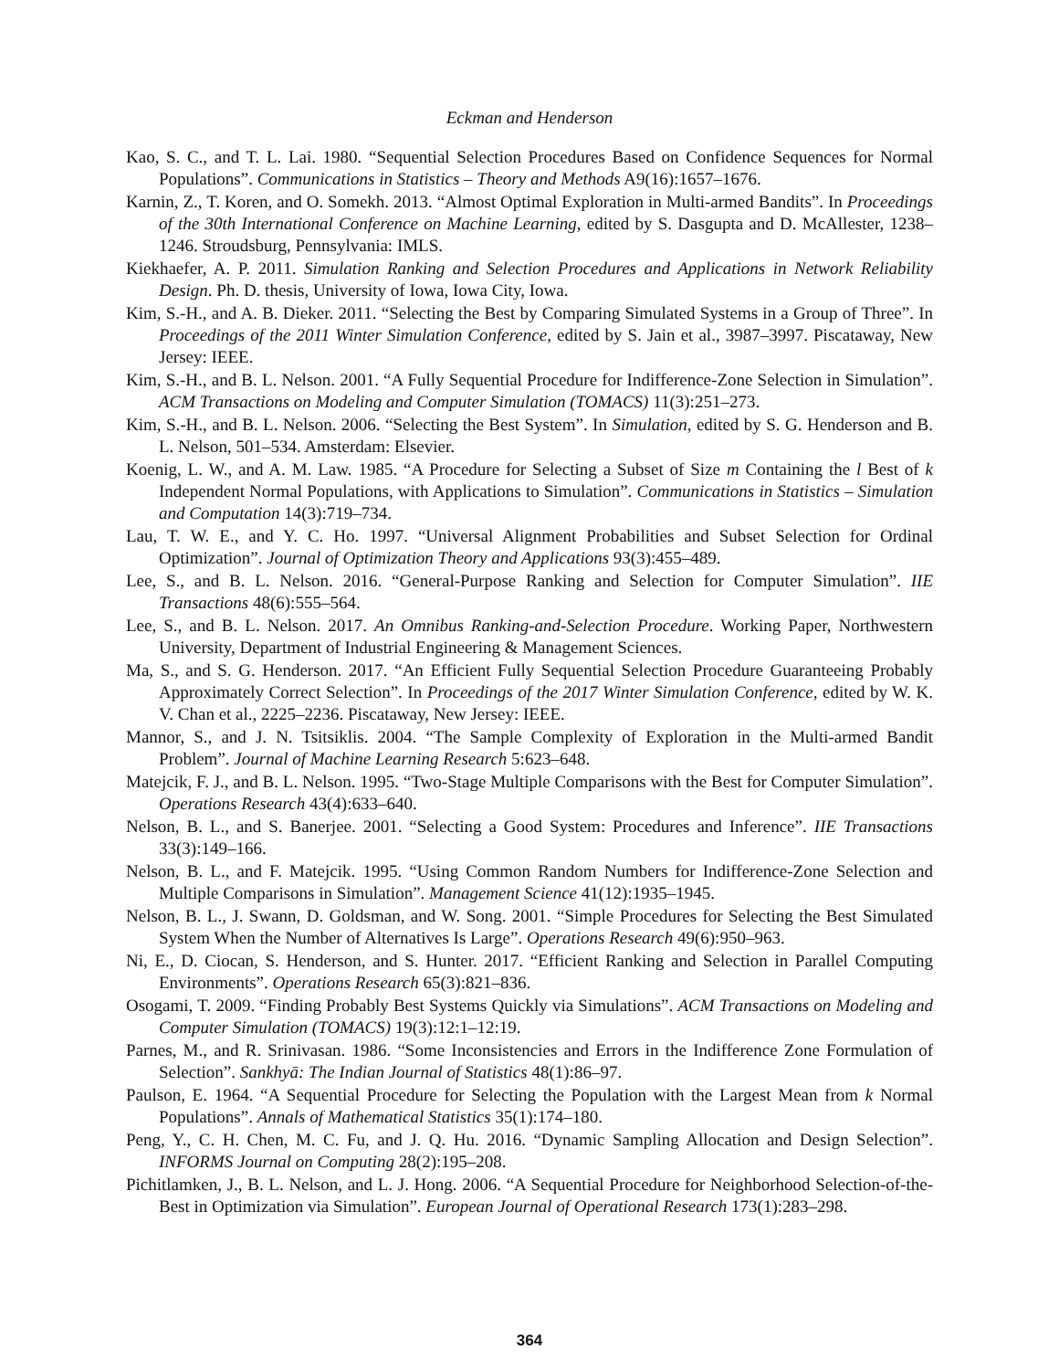Eckman and Henderson
Kao, S. C., and T. L. Lai. 1980. “Sequential Selection Procedures Based on Confidence Sequences for Normal Populations”. Communications in Statistics – Theory and Methods A9(16):1657–1676.
Karnin, Z., T. Koren, and O. Somekh. 2013. “Almost Optimal Exploration in Multi-armed Bandits”. In Proceedings of the 30th International Conference on Machine Learning, edited by S. Dasgupta and D. McAllester, 1238–1246. Stroudsburg, Pennsylvania: IMLS.
Kiekhaefer, A. P. 2011. Simulation Ranking and Selection Procedures and Applications in Network Reliability Design. Ph. D. thesis, University of Iowa, Iowa City, Iowa.
Kim, S.-H., and A. B. Dieker. 2011. “Selecting the Best by Comparing Simulated Systems in a Group of Three”. In Proceedings of the 2011 Winter Simulation Conference, edited by S. Jain et al., 3987–3997. Piscataway, New Jersey: IEEE.
Kim, S.-H., and B. L. Nelson. 2001. “A Fully Sequential Procedure for Indifference-Zone Selection in Simulation”. ACM Transactions on Modeling and Computer Simulation (TOMACS) 11(3):251–273.
Kim, S.-H., and B. L. Nelson. 2006. “Selecting the Best System”. In Simulation, edited by S. G. Henderson and B. L. Nelson, 501–534. Amsterdam: Elsevier.
Koenig, L. W., and A. M. Law. 1985. “A Procedure for Selecting a Subset of Size m Containing the l Best of k Independent Normal Populations, with Applications to Simulation”. Communications in Statistics – Simulation and Computation 14(3):719–734.
Lau, T. W. E., and Y. C. Ho. 1997. “Universal Alignment Probabilities and Subset Selection for Ordinal Optimization”. Journal of Optimization Theory and Applications 93(3):455–489.
Lee, S., and B. L. Nelson. 2016. “General-Purpose Ranking and Selection for Computer Simulation”. IIE Transactions 48(6):555–564.
Lee, S., and B. L. Nelson. 2017. An Omnibus Ranking-and-Selection Procedure. Working Paper, Northwestern University, Department of Industrial Engineering & Management Sciences.
Ma, S., and S. G. Henderson. 2017. “An Efficient Fully Sequential Selection Procedure Guaranteeing Probably Approximately Correct Selection”. In Proceedings of the 2017 Winter Simulation Conference, edited by W. K. V. Chan et al., 2225–2236. Piscataway, New Jersey: IEEE.
Mannor, S., and J. N. Tsitsiklis. 2004. “The Sample Complexity of Exploration in the Multi-armed Bandit Problem”. Journal of Machine Learning Research 5:623–648.
Matejcik, F. J., and B. L. Nelson. 1995. “Two-Stage Multiple Comparisons with the Best for Computer Simulation”. Operations Research 43(4):633–640.
Nelson, B. L., and S. Banerjee. 2001. “Selecting a Good System: Procedures and Inference”. IIE Transactions 33(3):149–166.
Nelson, B. L., and F. Matejcik. 1995. “Using Common Random Numbers for Indifference-Zone Selection and Multiple Comparisons in Simulation”. Management Science 41(12):1935–1945.
Nelson, B. L., J. Swann, D. Goldsman, and W. Song. 2001. “Simple Procedures for Selecting the Best Simulated System When the Number of Alternatives Is Large”. Operations Research 49(6):950–963.
Ni, E., D. Ciocan, S. Henderson, and S. Hunter. 2017. “Efficient Ranking and Selection in Parallel Computing Environments”. Operations Research 65(3):821–836.
Osogami, T. 2009. “Finding Probably Best Systems Quickly via Simulations”. ACM Transactions on Modeling and Computer Simulation (TOMACS) 19(3):12:1–12:19.
Parnes, M., and R. Srinivasan. 1986. “Some Inconsistencies and Errors in the Indifference Zone Formulation of Selection”. Sankhyā: The Indian Journal of Statistics 48(1):86–97.
Paulson, E. 1964. “A Sequential Procedure for Selecting the Population with the Largest Mean from k Normal Populations”. Annals of Mathematical Statistics 35(1):174–180.
Peng, Y., C. H. Chen, M. C. Fu, and J. Q. Hu. 2016. “Dynamic Sampling Allocation and Design Selection”. INFORMS Journal on Computing 28(2):195–208.
Pichitlamken, J., B. L. Nelson, and L. J. Hong. 2006. “A Sequential Procedure for Neighborhood Selection-of-the-Best in Optimization via Simulation”. European Journal of Operational Research 173(1):283–298.
364